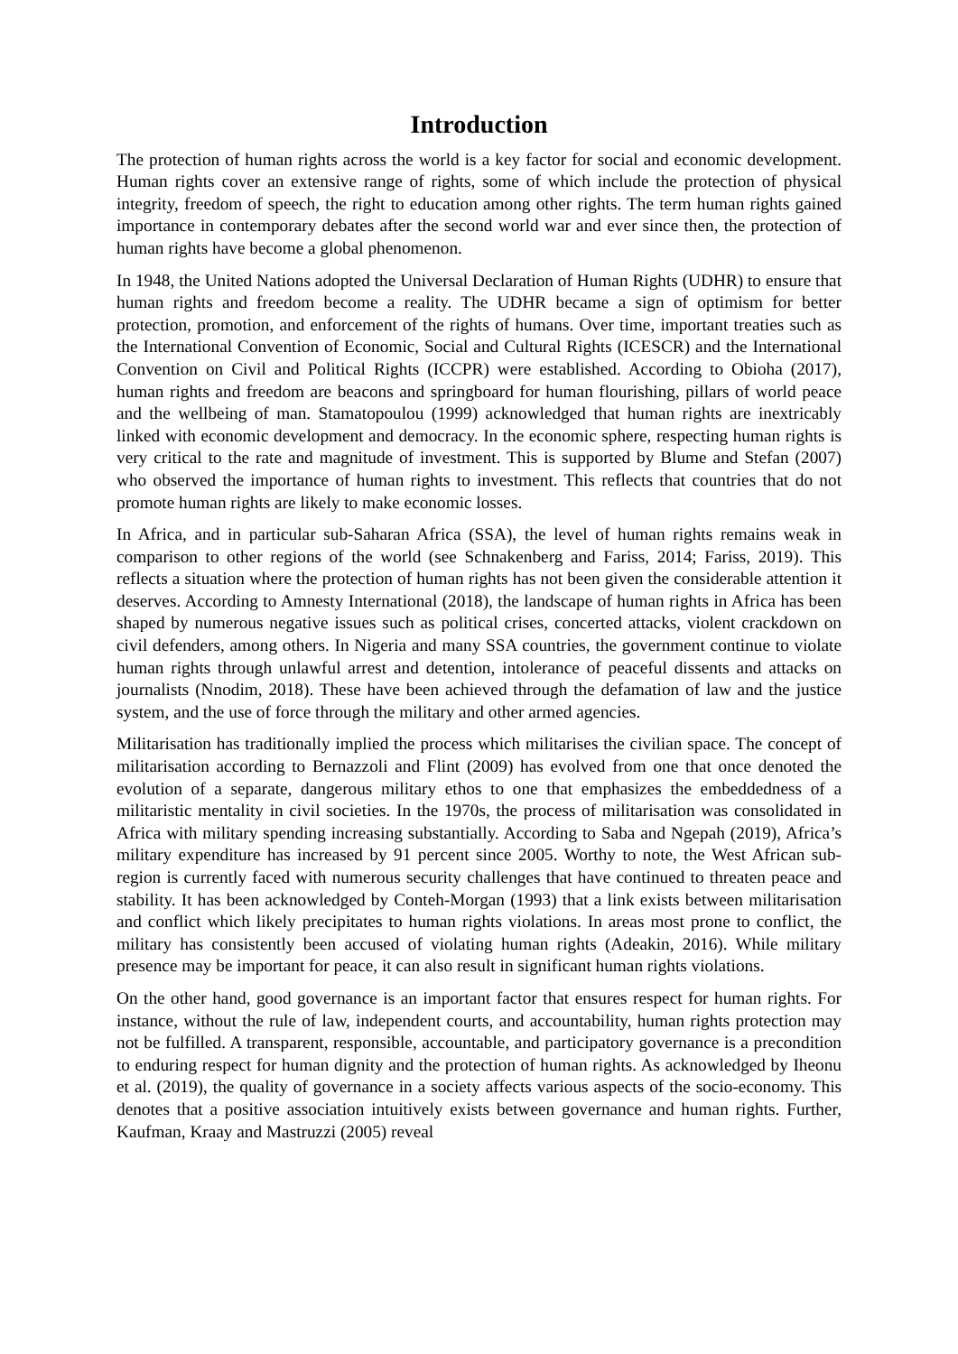Introduction
The protection of human rights across the world is a key factor for social and economic development. Human rights cover an extensive range of rights, some of which include the protection of physical integrity, freedom of speech, the right to education among other rights. The term human rights gained importance in contemporary debates after the second world war and ever since then, the protection of human rights have become a global phenomenon.
In 1948, the United Nations adopted the Universal Declaration of Human Rights (UDHR) to ensure that human rights and freedom become a reality. The UDHR became a sign of optimism for better protection, promotion, and enforcement of the rights of humans. Over time, important treaties such as the International Convention of Economic, Social and Cultural Rights (ICESCR) and the International Convention on Civil and Political Rights (ICCPR) were established. According to Obioha (2017), human rights and freedom are beacons and springboard for human flourishing, pillars of world peace and the wellbeing of man. Stamatopoulou (1999) acknowledged that human rights are inextricably linked with economic development and democracy. In the economic sphere, respecting human rights is very critical to the rate and magnitude of investment. This is supported by Blume and Stefan (2007) who observed the importance of human rights to investment. This reflects that countries that do not promote human rights are likely to make economic losses.
In Africa, and in particular sub-Saharan Africa (SSA), the level of human rights remains weak in comparison to other regions of the world (see Schnakenberg and Fariss, 2014; Fariss, 2019). This reflects a situation where the protection of human rights has not been given the considerable attention it deserves. According to Amnesty International (2018), the landscape of human rights in Africa has been shaped by numerous negative issues such as political crises, concerted attacks, violent crackdown on civil defenders, among others. In Nigeria and many SSA countries, the government continue to violate human rights through unlawful arrest and detention, intolerance of peaceful dissents and attacks on journalists (Nnodim, 2018). These have been achieved through the defamation of law and the justice system, and the use of force through the military and other armed agencies.
Militarisation has traditionally implied the process which militarises the civilian space. The concept of militarisation according to Bernazzoli and Flint (2009) has evolved from one that once denoted the evolution of a separate, dangerous military ethos to one that emphasizes the embeddedness of a militaristic mentality in civil societies. In the 1970s, the process of militarisation was consolidated in Africa with military spending increasing substantially. According to Saba and Ngepah (2019), Africa’s military expenditure has increased by 91 percent since 2005. Worthy to note, the West African sub-region is currently faced with numerous security challenges that have continued to threaten peace and stability. It has been acknowledged by Conteh-Morgan (1993) that a link exists between militarisation and conflict which likely precipitates to human rights violations. In areas most prone to conflict, the military has consistently been accused of violating human rights (Adeakin, 2016). While military presence may be important for peace, it can also result in significant human rights violations.
On the other hand, good governance is an important factor that ensures respect for human rights. For instance, without the rule of law, independent courts, and accountability, human rights protection may not be fulfilled. A transparent, responsible, accountable, and participatory governance is a precondition to enduring respect for human dignity and the protection of human rights. As acknowledged by Iheonu et al. (2019), the quality of governance in a society affects various aspects of the socio-economy. This denotes that a positive association intuitively exists between governance and human rights. Further, Kaufman, Kraay and Mastruzzi (2005) reveal